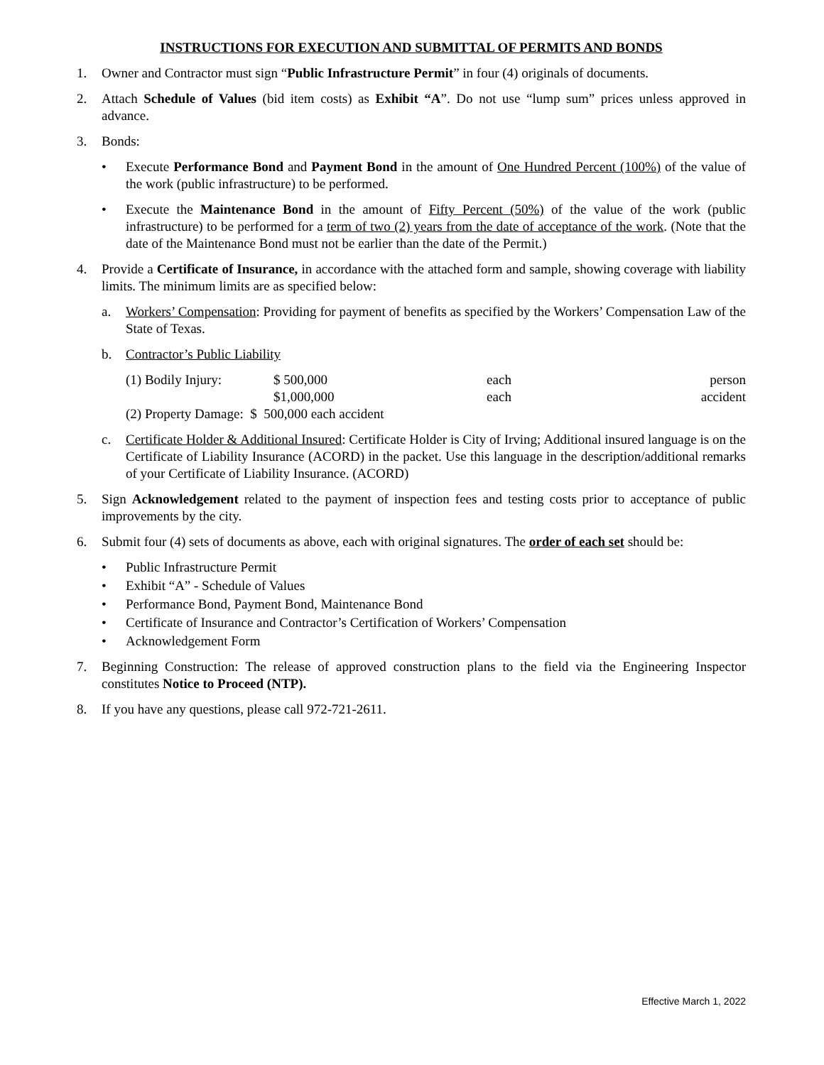INSTRUCTIONS FOR EXECUTION AND SUBMITTAL OF PERMITS AND BONDS
1. Owner and Contractor must sign “Public Infrastructure Permit” in four (4) originals of documents.
2. Attach Schedule of Values (bid item costs) as Exhibit “A”. Do not use “lump sum” prices unless approved in advance.
3. Bonds:
• Execute Performance Bond and Payment Bond in the amount of One Hundred Percent (100%) of the value of the work (public infrastructure) to be performed.
• Execute the Maintenance Bond in the amount of Fifty Percent (50%) of the value of the work (public infrastructure) to be performed for a term of two (2) years from the date of acceptance of the work. (Note that the date of the Maintenance Bond must not be earlier than the date of the Permit.)
4. Provide a Certificate of Insurance, in accordance with the attached form and sample, showing coverage with liability limits. The minimum limits are as specified below:
a. Workers’ Compensation: Providing for payment of benefits as specified by the Workers’ Compensation Law of the State of Texas.
b. Contractor’s Public Liability
(1) Bodily Injury: $ 500,000 each person
$1,000,000 each accident
(2) Property Damage: $ 500,000 each accident
c. Certificate Holder & Additional Insured: Certificate Holder is City of Irving; Additional insured language is on the Certificate of Liability Insurance (ACORD) in the packet. Use this language in the description/additional remarks of your Certificate of Liability Insurance. (ACORD)
5. Sign Acknowledgement related to the payment of inspection fees and testing costs prior to acceptance of public improvements by the city.
6. Submit four (4) sets of documents as above, each with original signatures. The order of each set should be:
• Public Infrastructure Permit
• Exhibit “A” - Schedule of Values
• Performance Bond, Payment Bond, Maintenance Bond
• Certificate of Insurance and Contractor’s Certification of Workers’ Compensation
• Acknowledgement Form
7. Beginning Construction: The release of approved construction plans to the field via the Engineering Inspector constitutes Notice to Proceed (NTP).
8. If you have any questions, please call 972-721-2611.
Effective March 1, 2022